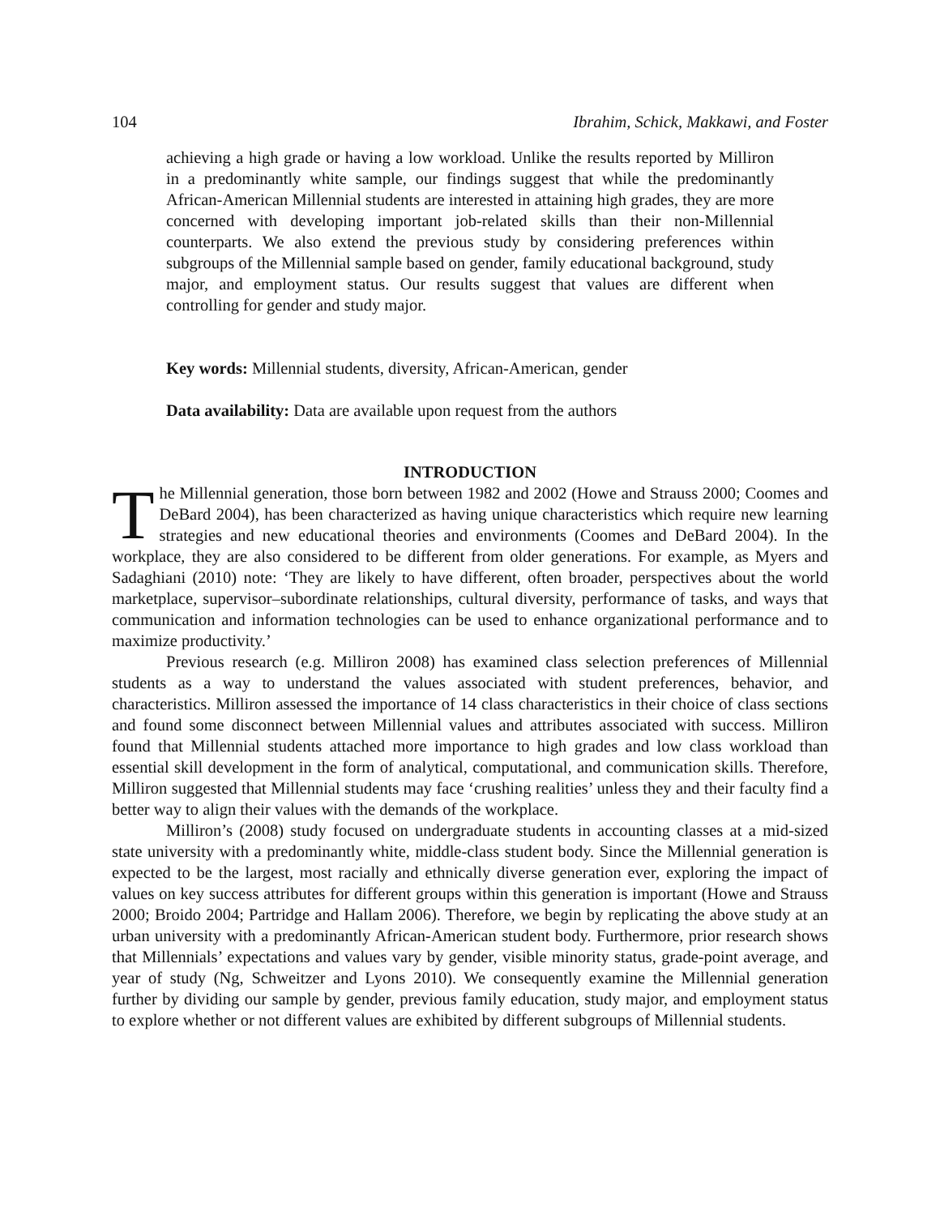104 Ibrahim, Schick, Makkawi, and Foster
achieving a high grade or having a low workload. Unlike the results reported by Milliron in a predominantly white sample, our findings suggest that while the predominantly African-American Millennial students are interested in attaining high grades, they are more concerned with developing important job-related skills than their non-Millennial counterparts. We also extend the previous study by considering preferences within subgroups of the Millennial sample based on gender, family educational background, study major, and employment status. Our results suggest that values are different when controlling for gender and study major.
Key words: Millennial students, diversity, African-American, gender
Data availability: Data are available upon request from the authors
INTRODUCTION
The Millennial generation, those born between 1982 and 2002 (Howe and Strauss 2000; Coomes and DeBard 2004), has been characterized as having unique characteristics which require new learning strategies and new educational theories and environments (Coomes and DeBard 2004). In the workplace, they are also considered to be different from older generations. For example, as Myers and Sadaghiani (2010) note: ‘They are likely to have different, often broader, perspectives about the world marketplace, supervisor–subordinate relationships, cultural diversity, performance of tasks, and ways that communication and information technologies can be used to enhance organizational performance and to maximize productivity.’
Previous research (e.g. Milliron 2008) has examined class selection preferences of Millennial students as a way to understand the values associated with student preferences, behavior, and characteristics. Milliron assessed the importance of 14 class characteristics in their choice of class sections and found some disconnect between Millennial values and attributes associated with success. Milliron found that Millennial students attached more importance to high grades and low class workload than essential skill development in the form of analytical, computational, and communication skills. Therefore, Milliron suggested that Millennial students may face ‘crushing realities’ unless they and their faculty find a better way to align their values with the demands of the workplace.
Milliron’s (2008) study focused on undergraduate students in accounting classes at a mid-sized state university with a predominantly white, middle-class student body. Since the Millennial generation is expected to be the largest, most racially and ethnically diverse generation ever, exploring the impact of values on key success attributes for different groups within this generation is important (Howe and Strauss 2000; Broido 2004; Partridge and Hallam 2006). Therefore, we begin by replicating the above study at an urban university with a predominantly African-American student body. Furthermore, prior research shows that Millennials’ expectations and values vary by gender, visible minority status, grade-point average, and year of study (Ng, Schweitzer and Lyons 2010). We consequently examine the Millennial generation further by dividing our sample by gender, previous family education, study major, and employment status to explore whether or not different values are exhibited by different subgroups of Millennial students.